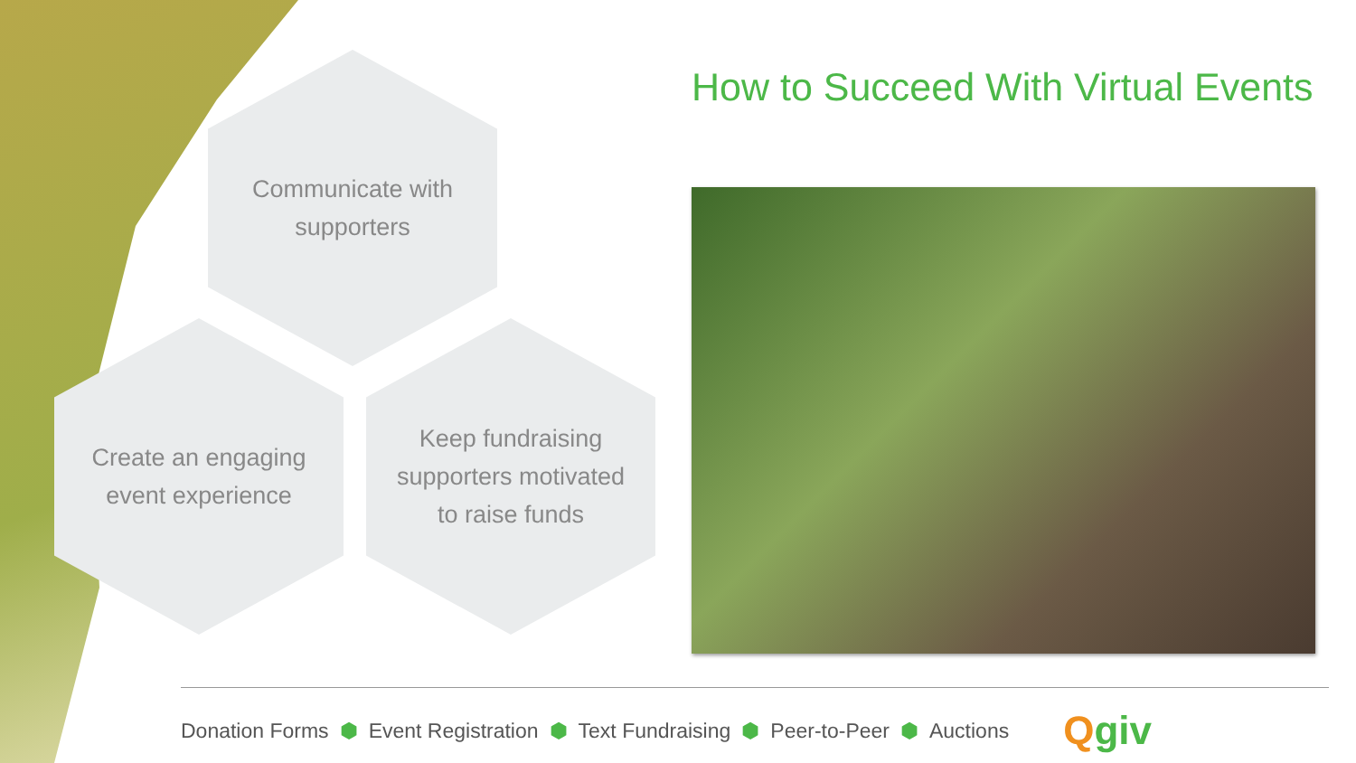Communicate with supporters
Create an engaging event experience
Keep fundraising supporters motivated to raise funds
How to Succeed With Virtual Events
Donation Forms ⬢ Event Registration ⬢ Text Fundraising ⬢ Peer-to-Peer ⬢ Auctions Qgiv